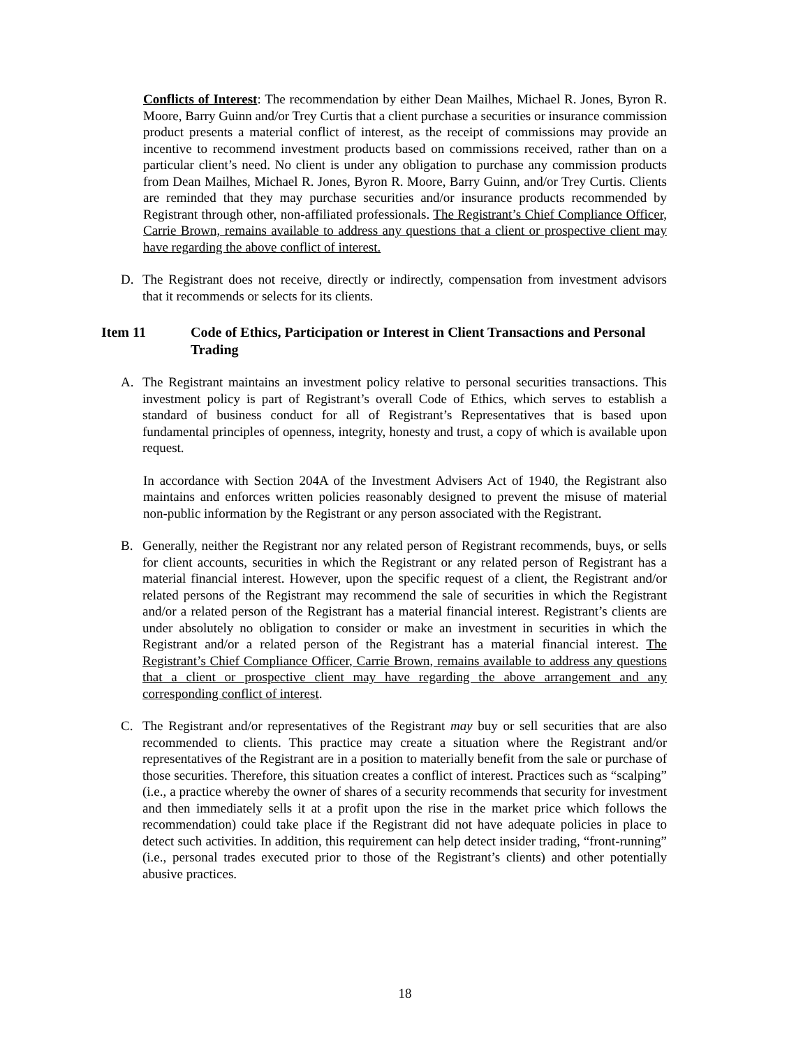Conflicts of Interest: The recommendation by either Dean Mailhes, Michael R. Jones, Byron R. Moore, Barry Guinn and/or Trey Curtis that a client purchase a securities or insurance commission product presents a material conflict of interest, as the receipt of commissions may provide an incentive to recommend investment products based on commissions received, rather than on a particular client’s need. No client is under any obligation to purchase any commission products from Dean Mailhes, Michael R. Jones, Byron R. Moore, Barry Guinn, and/or Trey Curtis. Clients are reminded that they may purchase securities and/or insurance products recommended by Registrant through other, non-affiliated professionals. The Registrant’s Chief Compliance Officer, Carrie Brown, remains available to address any questions that a client or prospective client may have regarding the above conflict of interest.
D. The Registrant does not receive, directly or indirectly, compensation from investment advisors that it recommends or selects for its clients.
Item 11 Code of Ethics, Participation or Interest in Client Transactions and Personal Trading
A. The Registrant maintains an investment policy relative to personal securities transactions. This investment policy is part of Registrant’s overall Code of Ethics, which serves to establish a standard of business conduct for all of Registrant’s Representatives that is based upon fundamental principles of openness, integrity, honesty and trust, a copy of which is available upon request.
In accordance with Section 204A of the Investment Advisers Act of 1940, the Registrant also maintains and enforces written policies reasonably designed to prevent the misuse of material non-public information by the Registrant or any person associated with the Registrant.
B. Generally, neither the Registrant nor any related person of Registrant recommends, buys, or sells for client accounts, securities in which the Registrant or any related person of Registrant has a material financial interest. However, upon the specific request of a client, the Registrant and/or related persons of the Registrant may recommend the sale of securities in which the Registrant and/or a related person of the Registrant has a material financial interest. Registrant’s clients are under absolutely no obligation to consider or make an investment in securities in which the Registrant and/or a related person of the Registrant has a material financial interest. The Registrant’s Chief Compliance Officer, Carrie Brown, remains available to address any questions that a client or prospective client may have regarding the above arrangement and any corresponding conflict of interest.
C. The Registrant and/or representatives of the Registrant may buy or sell securities that are also recommended to clients. This practice may create a situation where the Registrant and/or representatives of the Registrant are in a position to materially benefit from the sale or purchase of those securities. Therefore, this situation creates a conflict of interest. Practices such as “scalping” (i.e., a practice whereby the owner of shares of a security recommends that security for investment and then immediately sells it at a profit upon the rise in the market price which follows the recommendation) could take place if the Registrant did not have adequate policies in place to detect such activities. In addition, this requirement can help detect insider trading, “front-running” (i.e., personal trades executed prior to those of the Registrant’s clients) and other potentially abusive practices.
18